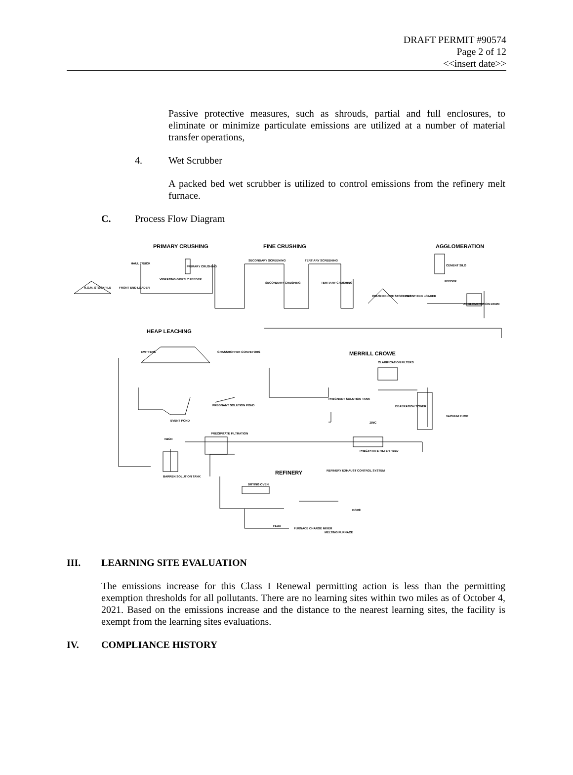DRAFT PERMIT #90574
Page 2 of 12
<<insert date>>
Passive protective measures, such as shrouds, partial and full enclosures, to eliminate or minimize particulate emissions are utilized at a number of material transfer operations,
4. Wet Scrubber
A packed bed wet scrubber is utilized to control emissions from the refinery melt furnace.
C. Process Flow Diagram
PRIMARY CRUSHING FINE CRUSHING AGGLOMERATION
HEAP LEACHING
MERRILL CROWE
REFINERY
HAUL TRUCK
R.O.M. STOCKPILE FRONT END LOADER
VIBRATING GRIZZLY FEEDER
PRIMARY CRUSHING
SECONDARY SCREENING
SECONDARY CRUSHING
TERTIARY SCREENING
TERTIARY CRUSHING
CRUSHED ORE STOCKPILE FRONT END LOADER
CEMENT SILO
FEEDER
AGGLOMERATION DRUM
GRASSHOPPER CONVEYORS
EMITTERS
CLARIFICATION FILTERS
PREGNANT SOLUTION POND
PREGNANT SOLUTION TANK
DEAERATION TOWER
VACUUM PUMP
EVENT POND
ZINC
PRECIPITATE FILTRATION
NaCN
PRECIPITATE FILTER FEED
BARREN SOLUTION TANK
REFINERY EXHAUST CONTROL SYSTEM
DRYING OVEN
FLUX
FURNACE CHARGE MIXER
MELTING FURNACE
DORÉ
III. LEARNING SITE EVALUATION
The emissions increase for this Class I Renewal permitting action is less than the permitting exemption thresholds for all pollutants. There are no learning sites within two miles as of October 4, 2021. Based on the emissions increase and the distance to the nearest learning sites, the facility is exempt from the learning sites evaluations.
IV. COMPLIANCE HISTORY